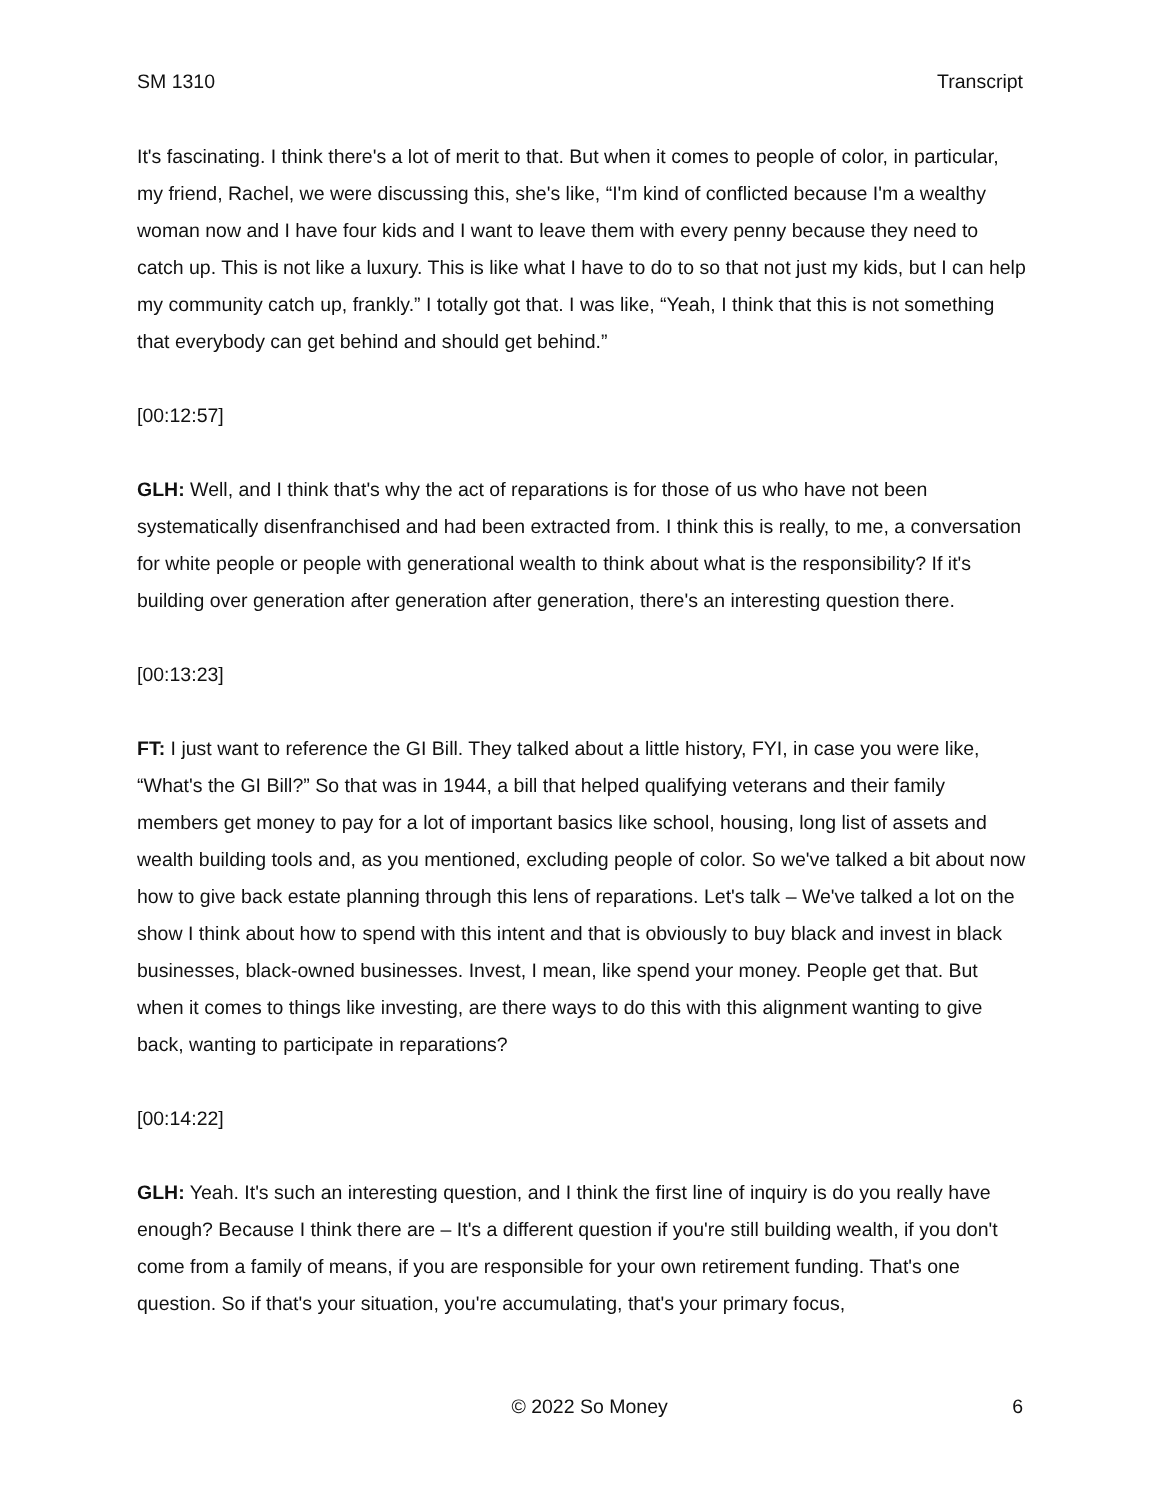SM 1310 Transcript
It's fascinating. I think there's a lot of merit to that. But when it comes to people of color, in particular, my friend, Rachel, we were discussing this, she's like, “I'm kind of conflicted because I'm a wealthy woman now and I have four kids and I want to leave them with every penny because they need to catch up. This is not like a luxury. This is like what I have to do to so that not just my kids, but I can help my community catch up, frankly.” I totally got that. I was like, “Yeah, I think that this is not something that everybody can get behind and should get behind.”
[00:12:57]
GLH: Well, and I think that's why the act of reparations is for those of us who have not been systematically disenfranchised and had been extracted from. I think this is really, to me, a conversation for white people or people with generational wealth to think about what is the responsibility? If it's building over generation after generation after generation, there's an interesting question there.
[00:13:23]
FT: I just want to reference the GI Bill. They talked about a little history, FYI, in case you were like, “What's the GI Bill?” So that was in 1944, a bill that helped qualifying veterans and their family members get money to pay for a lot of important basics like school, housing, long list of assets and wealth building tools and, as you mentioned, excluding people of color. So we've talked a bit about now how to give back estate planning through this lens of reparations. Let's talk – We've talked a lot on the show I think about how to spend with this intent and that is obviously to buy black and invest in black businesses, black-owned businesses. Invest, I mean, like spend your money. People get that. But when it comes to things like investing, are there ways to do this with this alignment wanting to give back, wanting to participate in reparations?
[00:14:22]
GLH: Yeah. It's such an interesting question, and I think the first line of inquiry is do you really have enough? Because I think there are – It's a different question if you're still building wealth, if you don't come from a family of means, if you are responsible for your own retirement funding. That's one question. So if that's your situation, you're accumulating, that's your primary focus,
© 2022 So Money 6